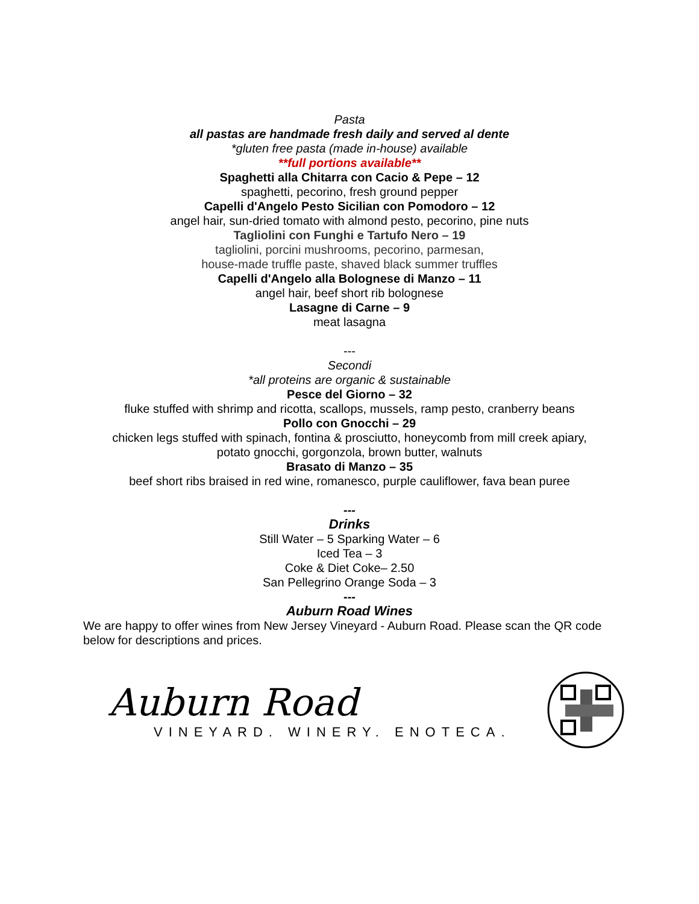Pasta
all pastas are handmade fresh daily and served al dente
*gluten free pasta (made in-house) available
**full portions available**
Spaghetti alla Chitarra con Cacio & Pepe – 12
spaghetti, pecorino, fresh ground pepper
Capelli d'Angelo Pesto Sicilian con Pomodoro – 12
angel hair, sun-dried tomato with almond pesto, pecorino, pine nuts
Tagliolini con Funghi e Tartufo Nero – 19
tagliolini, porcini mushrooms, pecorino, parmesan,
house-made truffle paste, shaved black summer truffles
Capelli d'Angelo alla Bolognese di Manzo – 11
angel hair, beef short rib bolognese
Lasagne di Carne – 9
meat lasagna
---
Secondi
*all proteins are organic & sustainable
Pesce del Giorno – 32
fluke stuffed with shrimp and ricotta, scallops, mussels, ramp pesto, cranberry beans
Pollo con Gnocchi – 29
chicken legs stuffed with spinach, fontina & prosciutto, honeycomb from mill creek apiary,
potato gnocchi, gorgonzola, brown butter, walnuts
Brasato di Manzo – 35
beef short ribs braised in red wine, romanesco, purple cauliflower, fava bean puree
---
Drinks
Still Water – 5 Sparking Water – 6
Iced Tea – 3
Coke & Diet Coke– 2.50
San Pellegrino Orange Soda – 3
---
Auburn Road Wines
We are happy to offer wines from New Jersey Vineyard - Auburn Road. Please scan the QR code below for descriptions and prices.
Auburn Road
VINEYARD. WINERY. ENOTECA.